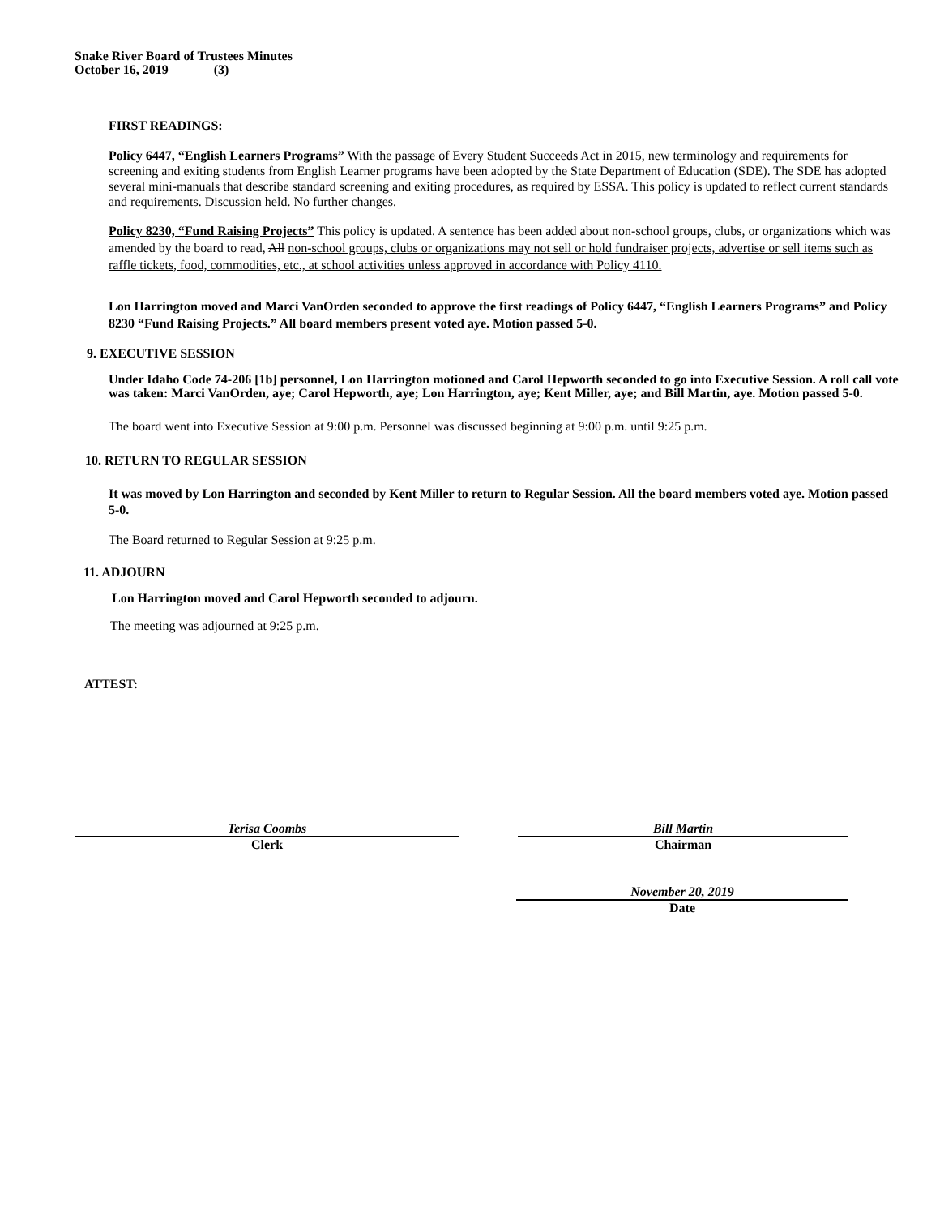Snake River Board of Trustees Minutes
October 16, 2019 (3)
FIRST READINGS:
Policy 6447, “English Learners Programs” With the passage of Every Student Succeeds Act in 2015, new terminology and requirements for screening and exiting students from English Learner programs have been adopted by the State Department of Education (SDE). The SDE has adopted several mini-manuals that describe standard screening and exiting procedures, as required by ESSA. This policy is updated to reflect current standards and requirements. Discussion held. No further changes.
Policy 8230, “Fund Raising Projects” This policy is updated. A sentence has been added about non-school groups, clubs, or organizations which was amended by the board to read, All non-school groups, clubs or organizations may not sell or hold fundraiser projects, advertise or sell items such as raffle tickets, food, commodities, etc., at school activities unless approved in accordance with Policy 4110.
Lon Harrington moved and Marci VanOrden seconded to approve the first readings of Policy 6447, “English Learners Programs” and Policy 8230 “Fund Raising Projects.” All board members present voted aye. Motion passed 5-0.
9. EXECUTIVE SESSION
Under Idaho Code 74-206 [1b] personnel, Lon Harrington motioned and Carol Hepworth seconded to go into Executive Session. A roll call vote was taken: Marci VanOrden, aye; Carol Hepworth, aye; Lon Harrington, aye; Kent Miller, aye; and Bill Martin, aye. Motion passed 5-0.
The board went into Executive Session at 9:00 p.m. Personnel was discussed beginning at 9:00 p.m. until 9:25 p.m.
10. RETURN TO REGULAR SESSION
It was moved by Lon Harrington and seconded by Kent Miller to return to Regular Session. All the board members voted aye. Motion passed 5-0.
The Board returned to Regular Session at 9:25 p.m.
11. ADJOURN
Lon Harrington moved and Carol Hepworth seconded to adjourn.
The meeting was adjourned at 9:25 p.m.
ATTEST:
Terisa Coombs
Clerk
Bill Martin
Chairman
November 20, 2019
Date